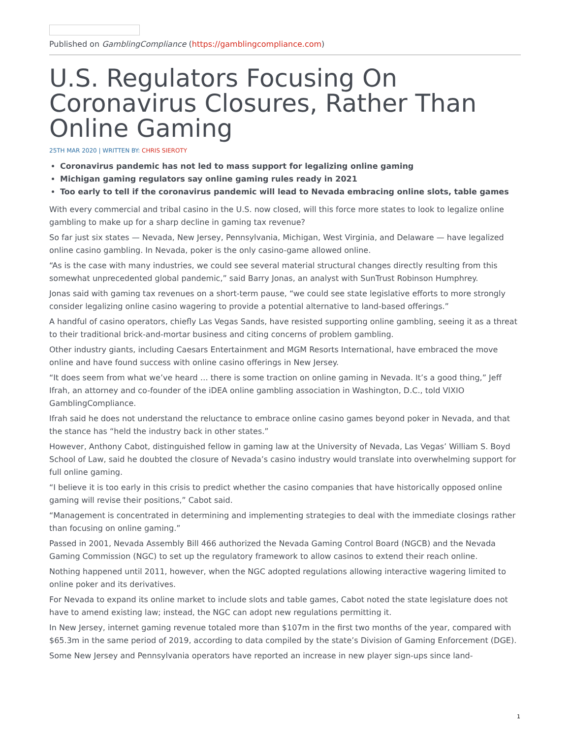Published on GamblingCompliance (https://gamblingcompliance.com)
U.S. Regulators Focusing On Coronavirus Closures, Rather Than Online Gaming
25TH MAR 2020 | WRITTEN BY: CHRIS SIEROTY
Coronavirus pandemic has not led to mass support for legalizing online gaming
Michigan gaming regulators say online gaming rules ready in 2021
Too early to tell if the coronavirus pandemic will lead to Nevada embracing online slots, table games
With every commercial and tribal casino in the U.S. now closed, will this force more states to look to legalize online gambling to make up for a sharp decline in gaming tax revenue?
So far just six states — Nevada, New Jersey, Pennsylvania, Michigan, West Virginia, and Delaware — have legalized online casino gambling. In Nevada, poker is the only casino-game allowed online.
“As is the case with many industries, we could see several material structural changes directly resulting from this somewhat unprecedented global pandemic,” said Barry Jonas, an analyst with SunTrust Robinson Humphrey.
Jonas said with gaming tax revenues on a short-term pause, “we could see state legislative efforts to more strongly consider legalizing online casino wagering to provide a potential alternative to land-based offerings.”
A handful of casino operators, chiefly Las Vegas Sands, have resisted supporting online gambling, seeing it as a threat to their traditional brick-and-mortar business and citing concerns of problem gambling.
Other industry giants, including Caesars Entertainment and MGM Resorts International, have embraced the move online and have found success with online casino offerings in New Jersey.
“It does seem from what we’ve heard … there is some traction on online gaming in Nevada. It’s a good thing,” Jeff Ifrah, an attorney and co-founder of the iDEA online gambling association in Washington, D.C., told VIXIO GamblingCompliance.
Ifrah said he does not understand the reluctance to embrace online casino games beyond poker in Nevada, and that the stance has “held the industry back in other states.”
However, Anthony Cabot, distinguished fellow in gaming law at the University of Nevada, Las Vegas’ William S. Boyd School of Law, said he doubted the closure of Nevada’s casino industry would translate into overwhelming support for full online gaming.
“I believe it is too early in this crisis to predict whether the casino companies that have historically opposed online gaming will revise their positions,” Cabot said.
“Management is concentrated in determining and implementing strategies to deal with the immediate closings rather than focusing on online gaming.”
Passed in 2001, Nevada Assembly Bill 466 authorized the Nevada Gaming Control Board (NGCB) and the Nevada Gaming Commission (NGC) to set up the regulatory framework to allow casinos to extend their reach online.
Nothing happened until 2011, however, when the NGC adopted regulations allowing interactive wagering limited to online poker and its derivatives.
For Nevada to expand its online market to include slots and table games, Cabot noted the state legislature does not have to amend existing law; instead, the NGC can adopt new regulations permitting it.
In New Jersey, internet gaming revenue totaled more than $107m in the first two months of the year, compared with $65.3m in the same period of 2019, according to data compiled by the state’s Division of Gaming Enforcement (DGE).
Some New Jersey and Pennsylvania operators have reported an increase in new player sign-ups since land-
1